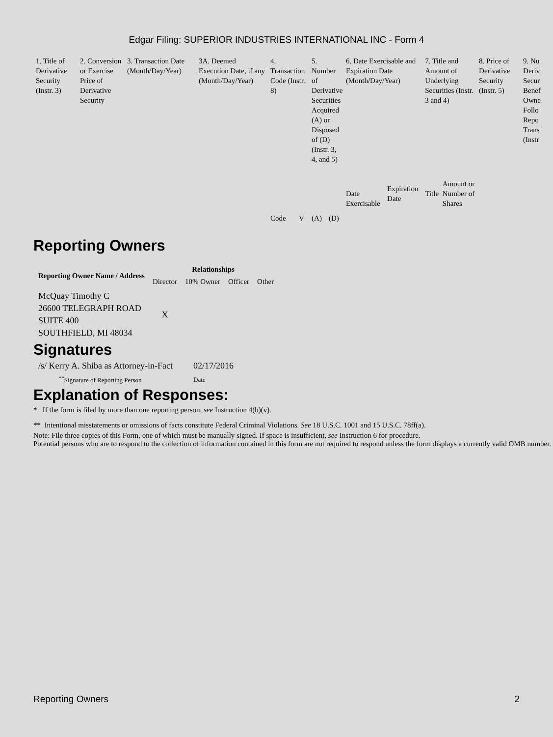Edgar Filing: SUPERIOR INDUSTRIES INTERNATIONAL INC - Form 4
| 1. Title of Derivative Security (Instr. 3) | 2. Conversion or Exercise Price of Derivative Security | 3. Transaction Date (Month/Day/Year) | 3A. Deemed Execution Date, if any (Month/Day/Year) | 4. Transaction Code (Instr. 8) | | 5. Number of Derivative Securities Acquired (A) or Disposed of (D) (Instr. 3, 4, and 5) | | 6. Date Exercisable and Expiration Date (Month/Day/Year) | | 7. Title and Amount of Underlying Securities (Instr. 3 and 4) | | 8. Price of Derivative Security (Instr. 5) | 9. Nu Deriv Secur Benef Owne Follo Repo Trans (Instr |
| | | | | Code | V | (A) | (D) | Date Exercisable | Expiration Date | Title | Amount or Number of Shares | | |
Reporting Owners
| Reporting Owner Name / Address | Relationships | | | |
| --- | --- | --- | --- | --- |
| | Director | 10% Owner | Officer | Other |
| McQuay Timothy C 26600 TELEGRAPH ROAD SUITE 400 SOUTHFIELD, MI 48034 | X | | | |
Signatures
| /s/ Kerry A. Shiba as Attorney-in-Fact | 02/17/2016 |
| <sup>**</sup> Signature of Reporting Person | Date |
Explanation of Responses:
* If the form is filed by more than one reporting person, see Instruction 4(b)(v).
** Intentional misstatements or omissions of facts constitute Federal Criminal Violations. See 18 U.S.C. 1001 and 15 U.S.C. 78ff(a).
Note: File three copies of this Form, one of which must be manually signed. If space is insufficient, see Instruction 6 for procedure.
Potential persons who are to respond to the collection of information contained in this form are not required to respond unless the form displays a currently valid OMB number.
Reporting Owners 2